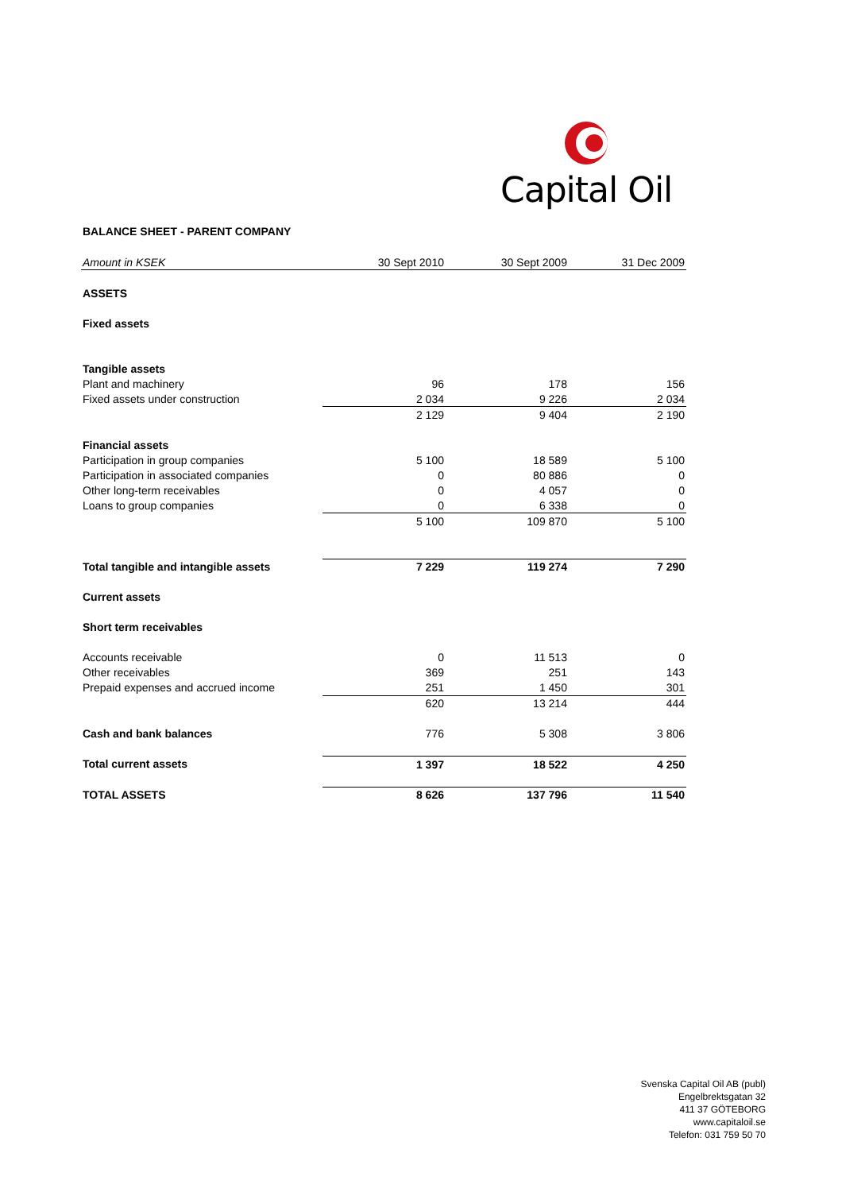Capital Oil
BALANCE SHEET - PARENT COMPANY
| Amount in KSEK | 30 Sept 2010 | 30 Sept 2009 | 31 Dec 2009 |
| --- | --- | --- | --- |
| ASSETS | | | |
| Fixed assets | | | |
| Tangible assets | | | |
| Plant and machinery | 96 | 178 | 156 |
| Fixed assets under construction | 2 034 | 9 226 | 2 034 |
| | 2 129 | 9 404 | 2 190 |
| Financial assets | | | |
| Participation in group companies | 5 100 | 18 589 | 5 100 |
| Participation in associated companies | 0 | 80 886 | 0 |
| Other long-term receivables | 0 | 4 057 | 0 |
| Loans to group companies | 0 | 6 338 | 0 |
| | 5 100 | 109 870 | 5 100 |
| Total tangible and intangible assets | 7 229 | 119 274 | 7 290 |
| Current assets | | | |
| Short term receivables | | | |
| Accounts receivable | 0 | 11 513 | 0 |
| Other receivables | 369 | 251 | 143 |
| Prepaid expenses and accrued income | 251 | 1 450 | 301 |
| | 620 | 13 214 | 444 |
| Cash and bank balances | 776 | 5 308 | 3 806 |
| Total current assets | 1 397 | 18 522 | 4 250 |
| TOTAL ASSETS | 8 626 | 137 796 | 11 540 |
Svenska Capital Oil AB (publ)
Engelbrektsgatan 32
411 37 GÖTEBORG
www.capitaloil.se
Telefon: 031 759 50 70